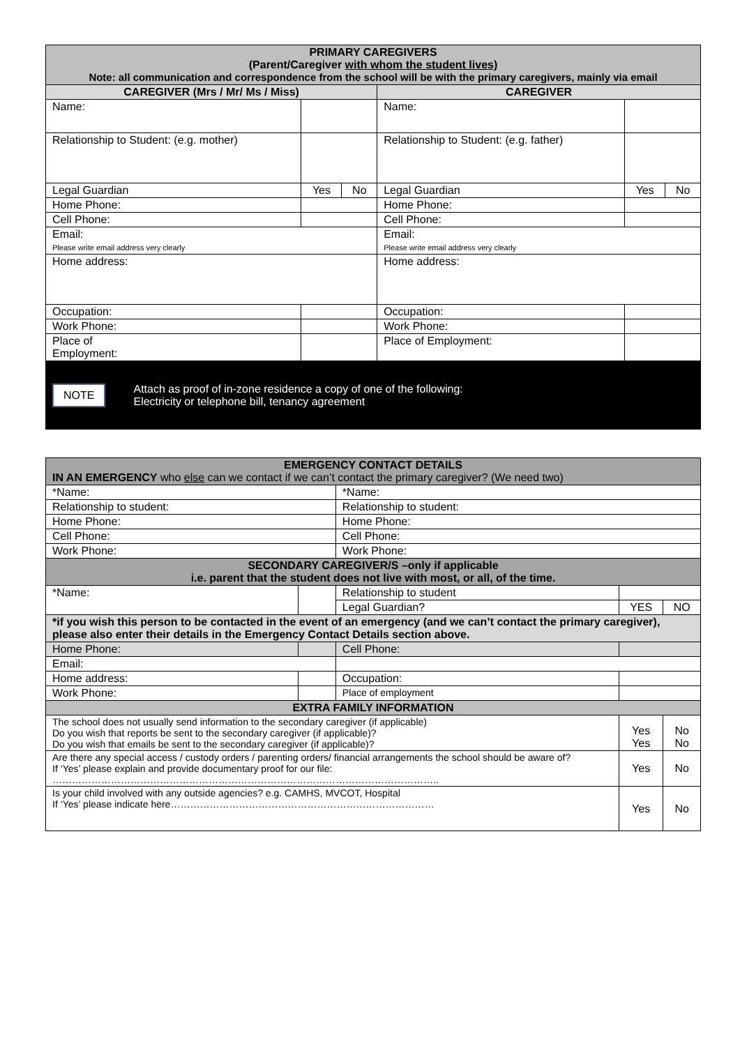| PRIMARY CAREGIVERS (Parent/Caregiver with whom the student lives) Note: all communication and correspondence from the school will be with the primary caregivers, mainly via email | | | | | |
| --- | --- | --- | --- | --- | --- |
| CAREGIVER (Mrs / Mr/ Ms / Miss) | | | CAREGIVER | | |
| Name: | | | Name: | | |
| Relationship to Student: (e.g. mother) | | | Relationship to Student: (e.g. father) | | |
| Legal Guardian | Yes | No | Legal Guardian | Yes | No |
| Home Phone: | | | Home Phone: | | |
| Cell Phone: | | | Cell Phone: | | |
| Email: Please write email address very clearly | | | Email: Please write email address very clearly | | |
| Home address: | | | Home address: | | |
| Occupation: | | | Occupation: | | |
| Work Phone: | | | Work Phone: | | |
| Place of Employment: | | | Place of Employment: | | |
NOTE Attach as proof of in-zone residence a copy of one of the following:
Electricity or telephone bill, tenancy agreement
| EMERGENCY CONTACT DETAILS IN AN EMERGENCY who else can we contact if we can’t contact the primary caregiver? (We need two) | | | | |
| --- | --- | --- | --- | --- |
| *Name: | | *Name: | | |
| Relationship to student: | | Relationship to student: | | |
| Home Phone: | | Home Phone: | | |
| Cell Phone: | | Cell Phone: | | |
| Work Phone: | | Work Phone: | | |
| SECONDARY CAREGIVER/S –only if applicable i.e. parent that the student does not live with most, or all, of the time. | | | | |
| *Name: | | Relationship to student | | |
| | | Legal Guardian? | YES | NO |
| *if you wish this person to be contacted in the event of an emergency (and we can’t contact the primary caregiver), please also enter their details in the Emergency Contact Details section above. | | | | |
| Home Phone: | | Cell Phone: | | |
| Email: | | | | |
| Home address: | | Occupation: | | |
| Work Phone: | | Place of employment | | |
| EXTRA FAMILY INFORMATION | | | | |
| The school does not usually send information to the secondary caregiver (if applicable) Do you wish that reports be sent to the secondary caregiver (if applicable)? Do you wish that emails be sent to the secondary caregiver (if applicable)? | | | Yes Yes | No No |
| Are there any special access / custody orders / parenting orders/ financial arrangements the school should be aware of? If ‘Yes’ please explain and provide documentary proof for our file: ……………………………………………………………………………………………………….. | | | Yes | No |
| Is your child involved with any outside agencies? e.g. CAMHS, MVCOT, Hospital If ‘Yes’ please indicate here……………………………………………………………………… | | | Yes | No |